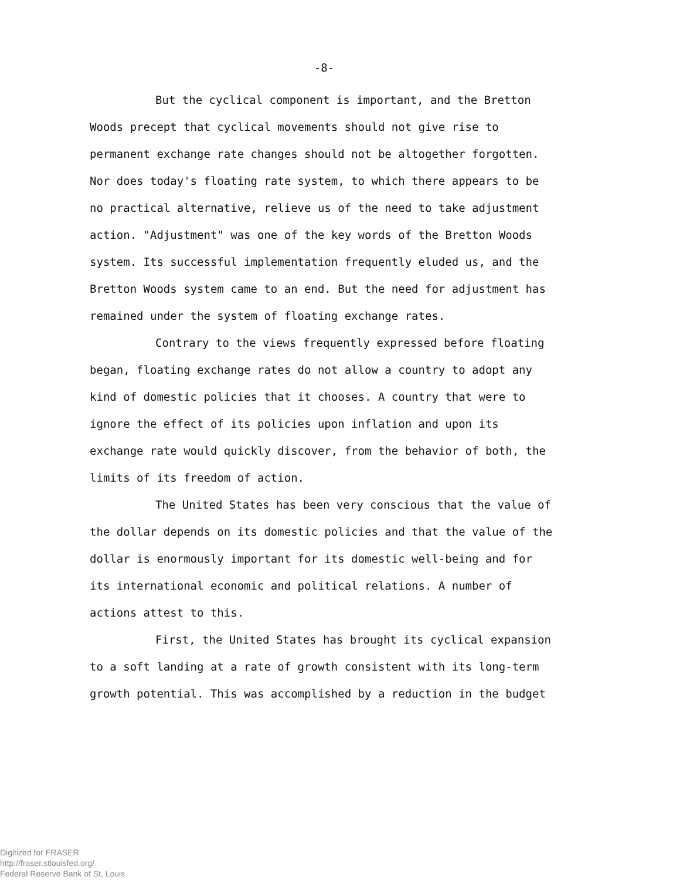-8-
But the cyclical component is important, and the Bretton Woods precept that cyclical movements should not give rise to permanent exchange rate changes should not be altogether forgotten. Nor does today's floating rate system, to which there appears to be no practical alternative, relieve us of the need to take adjustment action. "Adjustment" was one of the key words of the Bretton Woods system. Its successful implementation frequently eluded us, and the Bretton Woods system came to an end. But the need for adjustment has remained under the system of floating exchange rates.
Contrary to the views frequently expressed before floating began, floating exchange rates do not allow a country to adopt any kind of domestic policies that it chooses. A country that were to ignore the effect of its policies upon inflation and upon its exchange rate would quickly discover, from the behavior of both, the limits of its freedom of action.
The United States has been very conscious that the value of the dollar depends on its domestic policies and that the value of the dollar is enormously important for its domestic well-being and for its international economic and political relations. A number of actions attest to this.
First, the United States has brought its cyclical expansion to a soft landing at a rate of growth consistent with its long-term growth potential. This was accomplished by a reduction in the budget
Digitized for FRASER
http://fraser.stlouisfed.org/
Federal Reserve Bank of St. Louis